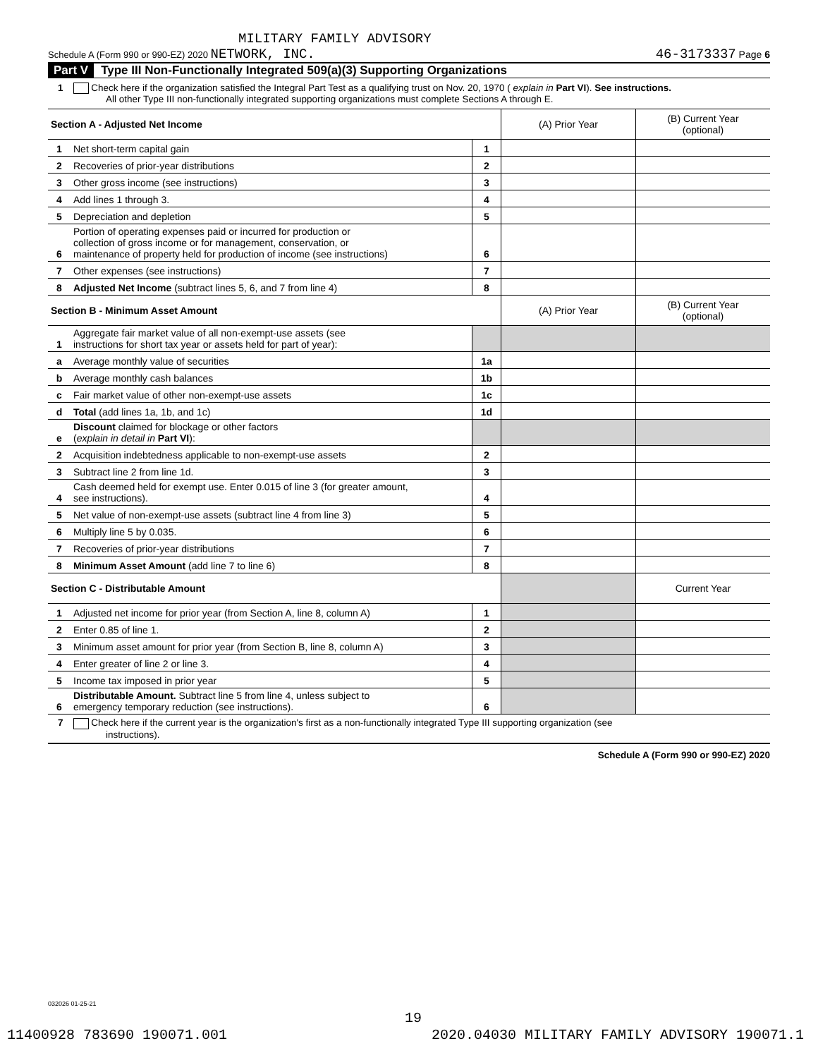MILITARY FAMILY ADVISORY
Schedule A (Form 990 or 990-EZ) 2020 NETWORK, INC. 46-3173337 Page 6
Part V Type III Non-Functionally Integrated 509(a)(3) Supporting Organizations
1 Check here if the organization satisfied the Integral Part Test as a qualifying trust on Nov. 20, 1970 ( explain in Part VI). See instructions.
All other Type III non-functionally integrated supporting organizations must complete Sections A through E.
| Section A - Adjusted Net Income | | | (A) Prior Year | (B) Current Year (optional) |
| 1 | Net short-term capital gain | 1 | | |
| 2 | Recoveries of prior-year distributions | 2 | | |
| 3 | Other gross income (see instructions) | 3 | | |
| 4 | Add lines 1 through 3. | 4 | | |
| 5 | Depreciation and depletion | 5 | | |
| 6 | Portion of operating expenses paid or incurred for production or collection of gross income or for management, conservation, or maintenance of property held for production of income (see instructions) | 6 | | |
| 7 | Other expenses (see instructions) | 7 | | |
| 8 | Adjusted Net Income (subtract lines 5, 6, and 7 from line 4) | 8 | | |
| Section B - Minimum Asset Amount | | | (A) Prior Year | (B) Current Year (optional) |
| 1 | Aggregate fair market value of all non-exempt-use assets (see instructions for short tax year or assets held for part of year): | | | |
| a | Average monthly value of securities | 1a | | |
| b | Average monthly cash balances | 1b | | |
| c | Fair market value of other non-exempt-use assets | 1c | | |
| d | Total (add lines 1a, 1b, and 1c) | 1d | | |
| e | Discount claimed for blockage or other factors ( explain in detail in Part VI ): | | | |
| 2 | Acquisition indebtedness applicable to non-exempt-use assets | 2 | | |
| 3 | Subtract line 2 from line 1d. | 3 | | |
| 4 | Cash deemed held for exempt use. Enter 0.015 of line 3 (for greater amount, see instructions). | 4 | | |
| 5 | Net value of non-exempt-use assets (subtract line 4 from line 3) | 5 | | |
| 6 | Multiply line 5 by 0.035. | 6 | | |
| 7 | Recoveries of prior-year distributions | 7 | | |
| 8 | Minimum Asset Amount (add line 7 to line 6) | 8 | | |
| Section C - Distributable Amount | | | | Current Year |
| 1 | Adjusted net income for prior year (from Section A, line 8, column A) | 1 | | |
| 2 | Enter 0.85 of line 1. | 2 | | |
| 3 | Minimum asset amount for prior year (from Section B, line 8, column A) | 3 | | |
| 4 | Enter greater of line 2 or line 3. | 4 | | |
| 5 | Income tax imposed in prior year | 5 | | |
| 6 | Distributable Amount. Subtract line 5 from line 4, unless subject to emergency temporary reduction (see instructions). | 6 | | |
7 Check here if the current year is the organization's first as a non-functionally integrated Type III supporting organization (see
instructions).
Schedule A (Form 990 or 990-EZ) 2020
032026 01-25-21
19
11400928 783690 190071.001 2020.04030 MILITARY FAMILY ADVISORY 190071.1